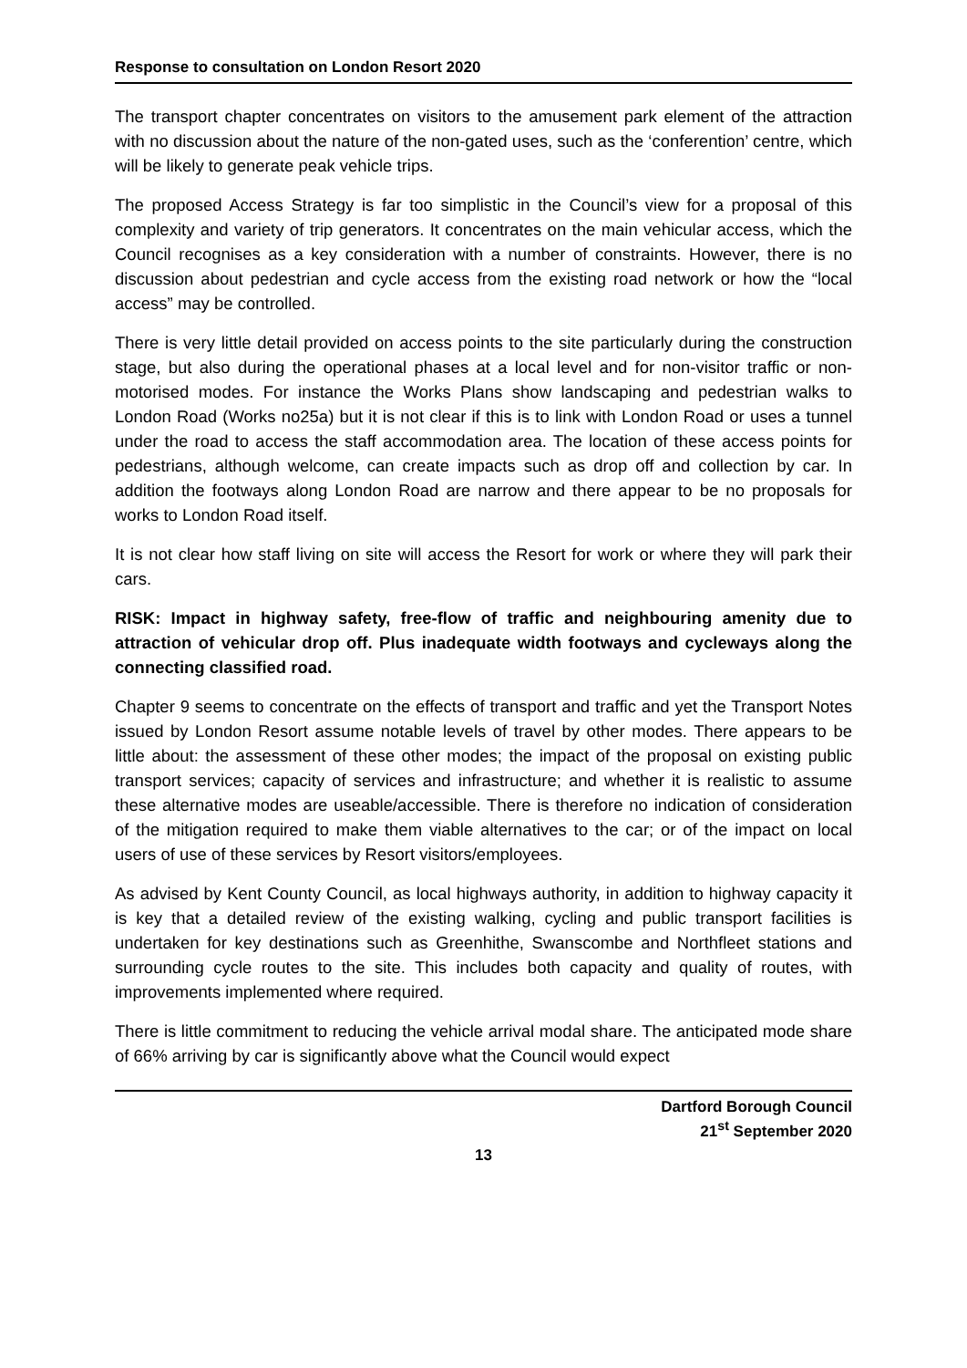Response to consultation on London Resort 2020
The transport chapter concentrates on visitors to the amusement park element of the attraction with no discussion about the nature of the non-gated uses, such as the ‘conferention’ centre, which will be likely to generate peak vehicle trips.
The proposed Access Strategy is far too simplistic in the Council’s view for a proposal of this complexity and variety of trip generators. It concentrates on the main vehicular access, which the Council recognises as a key consideration with a number of constraints. However, there is no discussion about pedestrian and cycle access from the existing road network or how the “local access” may be controlled.
There is very little detail provided on access points to the site particularly during the construction stage, but also during the operational phases at a local level and for non-visitor traffic or non-motorised modes. For instance the Works Plans show landscaping and pedestrian walks to London Road (Works no25a) but it is not clear if this is to link with London Road or uses a tunnel under the road to access the staff accommodation area. The location of these access points for pedestrians, although welcome, can create impacts such as drop off and collection by car. In addition the footways along London Road are narrow and there appear to be no proposals for works to London Road itself.
It is not clear how staff living on site will access the Resort for work or where they will park their cars.
RISK: Impact in highway safety, free-flow of traffic and neighbouring amenity due to attraction of vehicular drop off. Plus inadequate width footways and cycleways along the connecting classified road.
Chapter 9 seems to concentrate on the effects of transport and traffic and yet the Transport Notes issued by London Resort assume notable levels of travel by other modes. There appears to be little about: the assessment of these other modes; the impact of the proposal on existing public transport services; capacity of services and infrastructure; and whether it is realistic to assume these alternative modes are useable/accessible. There is therefore no indication of consideration of the mitigation required to make them viable alternatives to the car; or of the impact on local users of use of these services by Resort visitors/employees.
As advised by Kent County Council, as local highways authority, in addition to highway capacity it is key that a detailed review of the existing walking, cycling and public transport facilities is undertaken for key destinations such as Greenhithe, Swanscombe and Northfleet stations and surrounding cycle routes to the site. This includes both capacity and quality of routes, with improvements implemented where required.
There is little commitment to reducing the vehicle arrival modal share. The anticipated mode share of 66% arriving by car is significantly above what the Council would expect
Dartford Borough Council
21<sup>st</sup> September 2020
13